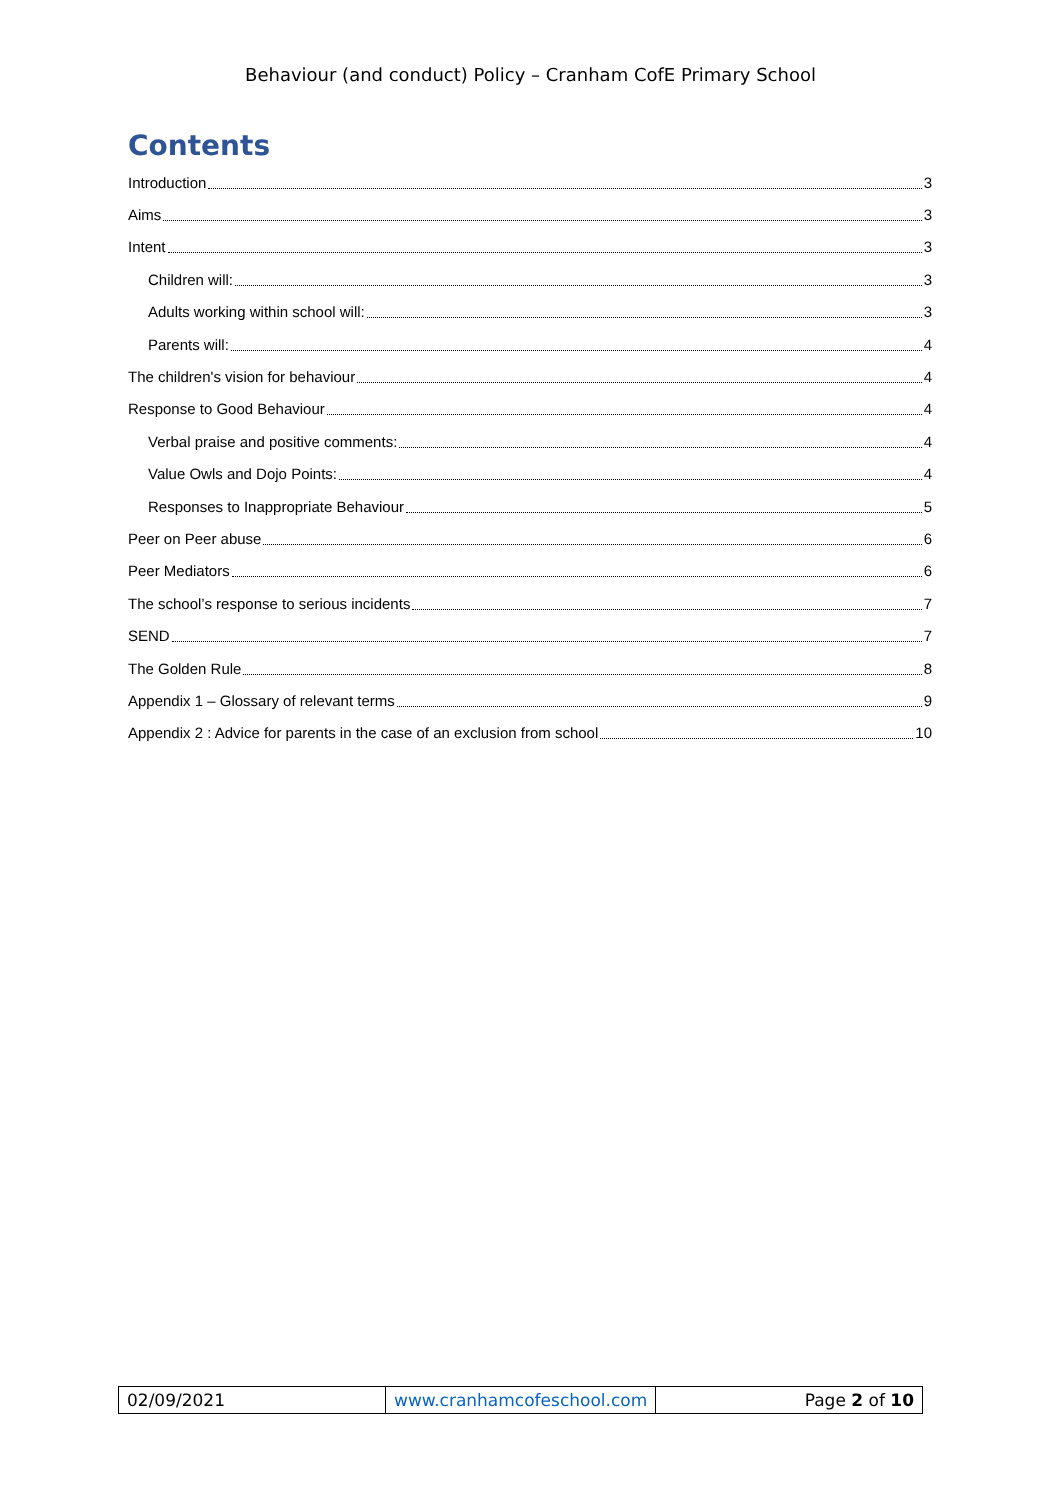Behaviour (and conduct) Policy – Cranham CofE Primary School
Contents
Introduction 3
Aims 3
Intent 3
Children will: 3
Adults working within school will: 3
Parents will: 4
The children's vision for behaviour 4
Response to Good Behaviour 4
Verbal praise and positive comments: 4
Value Owls and Dojo Points: 4
Responses to Inappropriate Behaviour 5
Peer on Peer abuse 6
Peer Mediators 6
The school’s response to serious incidents 7
SEND 7
The Golden Rule 8
Appendix 1 – Glossary of relevant terms 9
Appendix 2 : Advice for parents in the case of an exclusion from school 10
| 02/09/2021 | www.cranhamcofeschool.com | Page 2 of 10 |